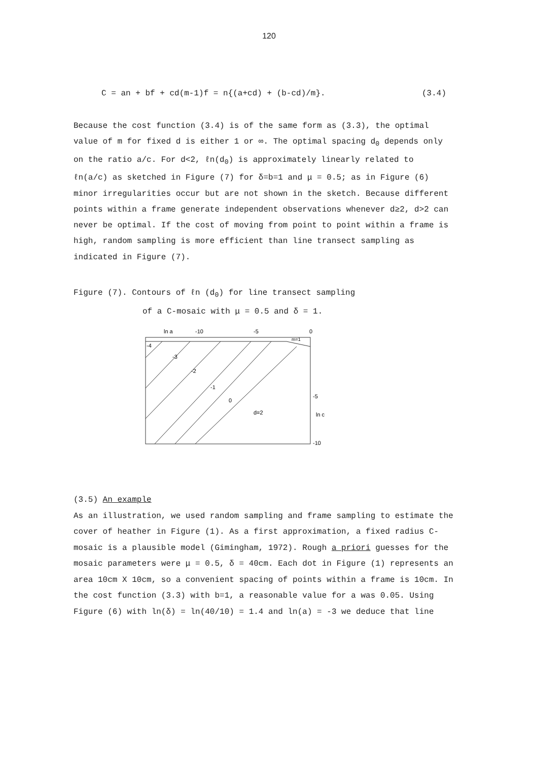120
C = an + bf + cd(m-1)f = n{(a+cd) + (b-cd)/m}. (3.4)
Because the cost function (3.4) is of the same form as (3.3), the optimal value of m for fixed d is either 1 or ∞. The optimal spacing d<sub>0</sub> depends only on the ratio a/c. For d<2, ℓn(d<sub>0</sub>) is approximately linearly related to ℓn(a/c) as sketched in Figure (7) for δ=b=1 and μ = 0.5; as in Figure (6) minor irregularities occur but are not shown in the sketch. Because different points within a frame generate independent observations whenever d≥2, d>2 can never be optimal. If the cost of moving from point to point within a frame is high, random sampling is more efficient than line transect sampling as indicated in Figure (7).
Figure (7). Contours of ℓn (d<sub>0</sub>) for line transect sampling
of a C-mosaic with μ = 0.5 and δ = 1.
ln a
-10
-5
0
m=1
-4
-3
-2
-1
0
d=2
-5
ln c
-10
(3.5) An example
As an illustration, we used random sampling and frame sampling to estimate the cover of heather in Figure (1). As a first approximation, a fixed radius C-mosaic is a plausible model (Gimingham, 1972). Rough a priori guesses for the mosaic parameters were μ = 0.5, δ = 40cm. Each dot in Figure (1) represents an area 10cm X 10cm, so a convenient spacing of points within a frame is 10cm. In the cost function (3.3) with b=1, a reasonable value for a was 0.05. Using Figure (6) with ln(δ) = ln(40/10) = 1.4 and ln(a) = -3 we deduce that line